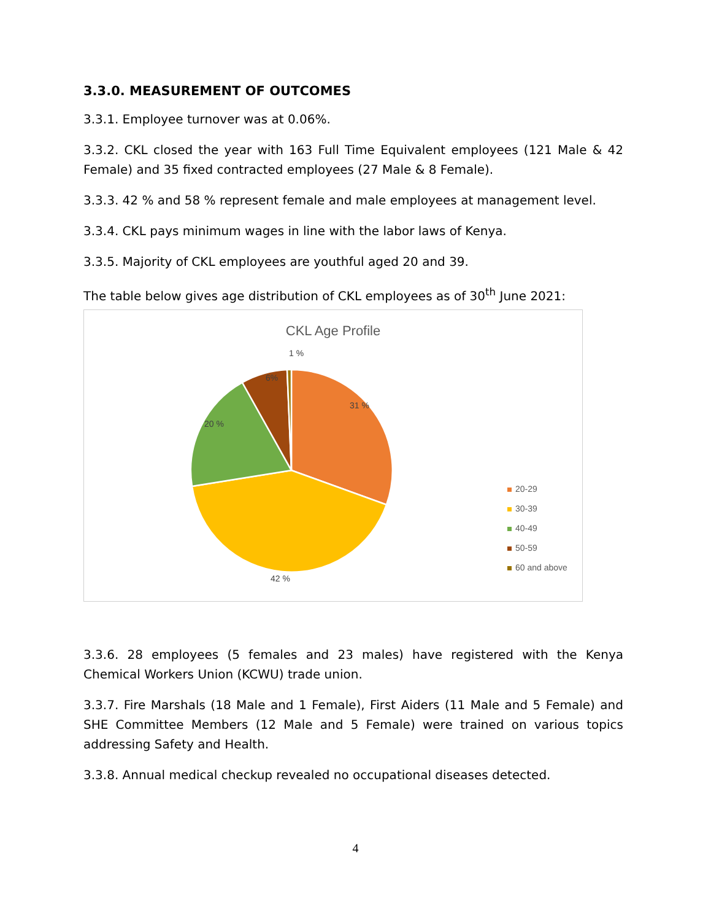3.3.0. MEASUREMENT OF OUTCOMES
3.3.1. Employee turnover was at 0.06%.
3.3.2. CKL closed the year with 163 Full Time Equivalent employees (121 Male & 42 Female) and 35 fixed contracted employees (27 Male & 8 Female).
3.3.3. 42 % and 58 % represent female and male employees at management level.
3.3.4. CKL pays minimum wages in line with the labor laws of Kenya.
3.3.5. Majority of CKL employees are youthful aged 20 and 39.
The table below gives age distribution of CKL employees as of 30<sup>th</sup> June 2021:
CKL Age Profile
31 %
42 %
20 %
6%
1 %
20-29
30-39
40-49
50-59
60 and above
3.3.6. 28 employees (5 females and 23 males) have registered with the Kenya Chemical Workers Union (KCWU) trade union.
3.3.7. Fire Marshals (18 Male and 1 Female), First Aiders (11 Male and 5 Female) and SHE Committee Members (12 Male and 5 Female) were trained on various topics addressing Safety and Health.
3.3.8. Annual medical checkup revealed no occupational diseases detected.
4